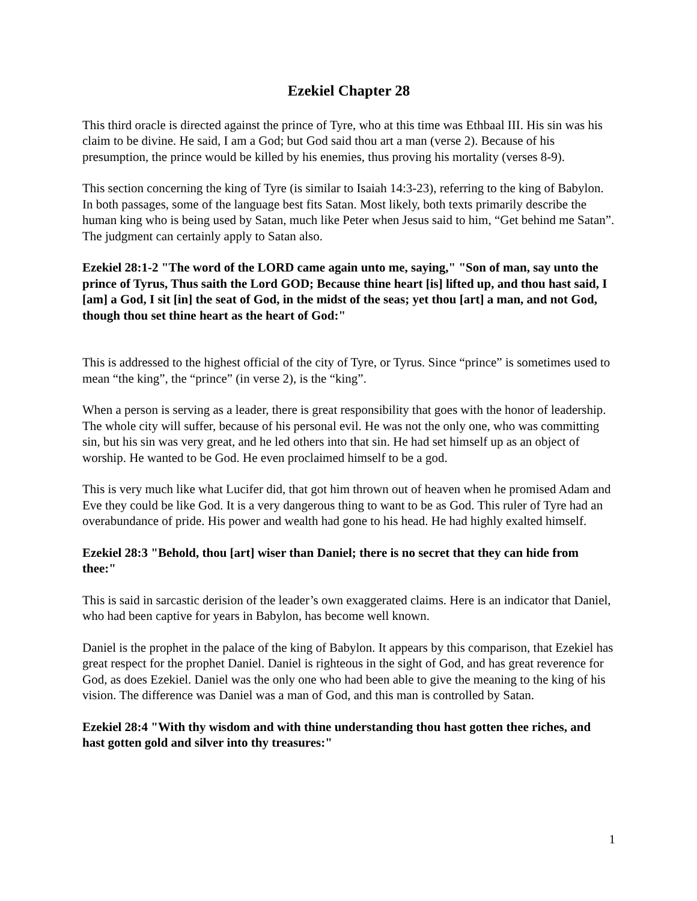Ezekiel Chapter 28
This third oracle is directed against the prince of Tyre, who at this time was Ethbaal III. His sin was his claim to be divine. He said, I am a God; but God said thou art a man (verse 2). Because of his presumption, the prince would be killed by his enemies, thus proving his mortality (verses 8-9).
This section concerning the king of Tyre (is similar to Isaiah 14:3-23), referring to the king of Babylon. In both passages, some of the language best fits Satan. Most likely, both texts primarily describe the human king who is being used by Satan, much like Peter when Jesus said to him, “Get behind me Satan”. The judgment can certainly apply to Satan also.
Ezekiel 28:1-2 "The word of the LORD came again unto me, saying," "Son of man, say unto the prince of Tyrus, Thus saith the Lord GOD; Because thine heart [is] lifted up, and thou hast said, I [am] a God, I sit [in] the seat of God, in the midst of the seas; yet thou [art] a man, and not God, though thou set thine heart as the heart of God:"
This is addressed to the highest official of the city of Tyre, or Tyrus. Since “prince” is sometimes used to mean “the king”, the “prince” (in verse 2), is the “king”.
When a person is serving as a leader, there is great responsibility that goes with the honor of leadership. The whole city will suffer, because of his personal evil. He was not the only one, who was committing sin, but his sin was very great, and he led others into that sin. He had set himself up as an object of worship. He wanted to be God. He even proclaimed himself to be a god.
This is very much like what Lucifer did, that got him thrown out of heaven when he promised Adam and Eve they could be like God. It is a very dangerous thing to want to be as God. This ruler of Tyre had an overabundance of pride. His power and wealth had gone to his head. He had highly exalted himself.
Ezekiel 28:3 "Behold, thou [art] wiser than Daniel; there is no secret that they can hide from thee:"
This is said in sarcastic derision of the leader’s own exaggerated claims. Here is an indicator that Daniel, who had been captive for years in Babylon, has become well known.
Daniel is the prophet in the palace of the king of Babylon. It appears by this comparison, that Ezekiel has great respect for the prophet Daniel. Daniel is righteous in the sight of God, and has great reverence for God, as does Ezekiel. Daniel was the only one who had been able to give the meaning to the king of his vision. The difference was Daniel was a man of God, and this man is controlled by Satan.
Ezekiel 28:4 "With thy wisdom and with thine understanding thou hast gotten thee riches, and hast gotten gold and silver into thy treasures:"
1